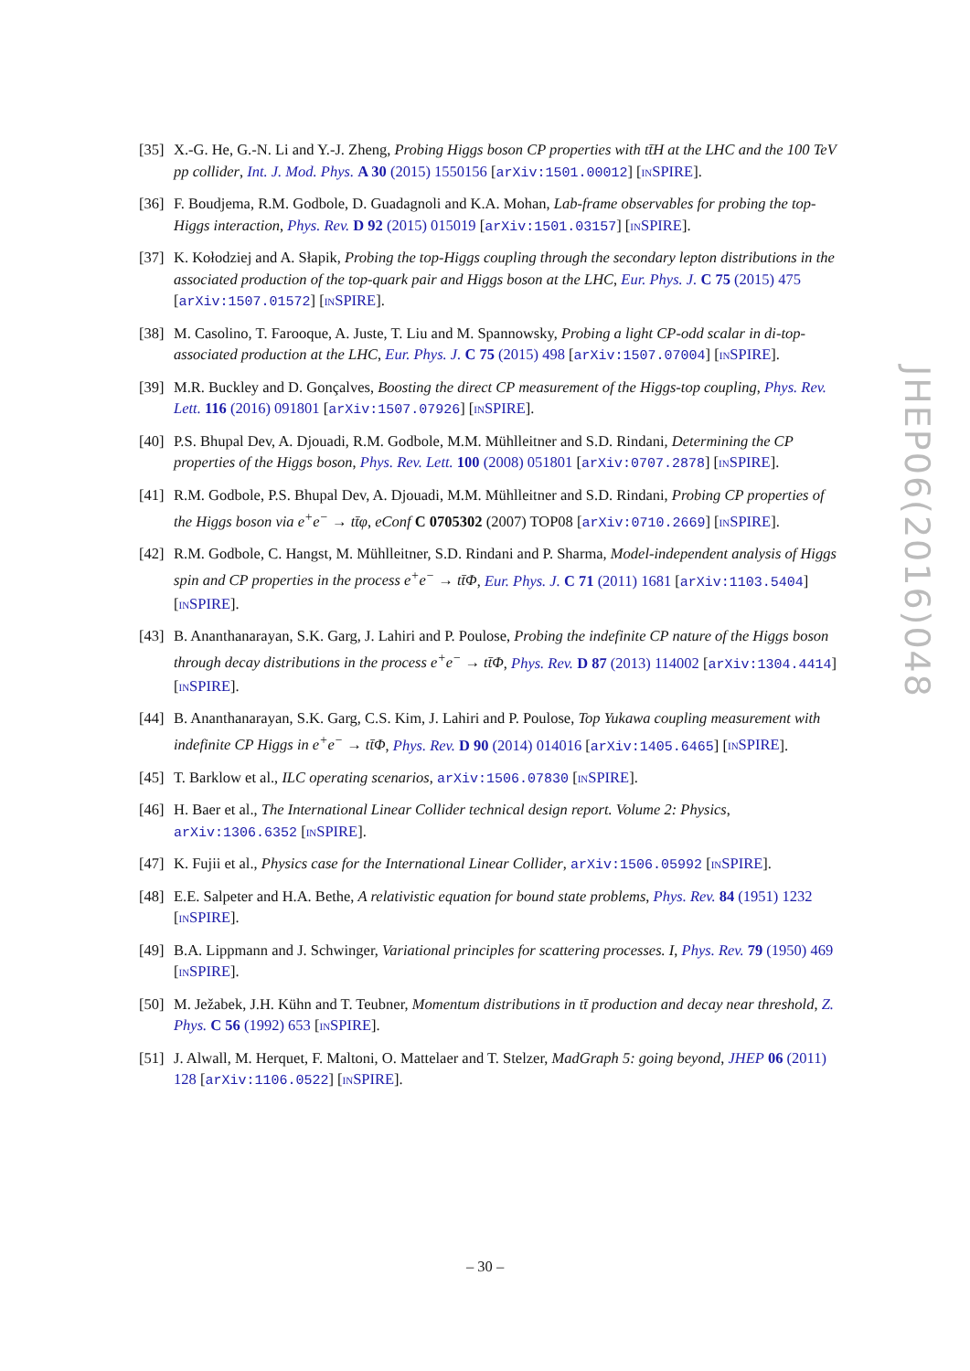[35] X.-G. He, G.-N. Li and Y.-J. Zheng, Probing Higgs boson CP properties with tt̄H at the LHC and the 100 TeV pp collider, Int. J. Mod. Phys. A 30 (2015) 1550156 [arXiv:1501.00012] [INSPIRE].
[36] F. Boudjema, R.M. Godbole, D. Guadagnoli and K.A. Mohan, Lab-frame observables for probing the top-Higgs interaction, Phys. Rev. D 92 (2015) 015019 [arXiv:1501.03157] [INSPIRE].
[37] K. Kołodziej and A. Słapik, Probing the top-Higgs coupling through the secondary lepton distributions in the associated production of the top-quark pair and Higgs boson at the LHC, Eur. Phys. J. C 75 (2015) 475 [arXiv:1507.01572] [INSPIRE].
[38] M. Casolino, T. Farooque, A. Juste, T. Liu and M. Spannowsky, Probing a light CP-odd scalar in di-top-associated production at the LHC, Eur. Phys. J. C 75 (2015) 498 [arXiv:1507.07004] [INSPIRE].
[39] M.R. Buckley and D. Gonçalves, Boosting the direct CP measurement of the Higgs-top coupling, Phys. Rev. Lett. 116 (2016) 091801 [arXiv:1507.07926] [INSPIRE].
[40] P.S. Bhupal Dev, A. Djouadi, R.M. Godbole, M.M. Mühlleitner and S.D. Rindani, Determining the CP properties of the Higgs boson, Phys. Rev. Lett. 100 (2008) 051801 [arXiv:0707.2878] [INSPIRE].
[41] R.M. Godbole, P.S. Bhupal Dev, A. Djouadi, M.M. Mühlleitner and S.D. Rindani, Probing CP properties of the Higgs boson via e<sup>+</sup>e<sup>−</sup> → tt̄φ, eConf C 0705302 (2007) TOP08 [arXiv:0710.2669] [INSPIRE].
[42] R.M. Godbole, C. Hangst, M. Mühlleitner, S.D. Rindani and P. Sharma, Model-independent analysis of Higgs spin and CP properties in the process e<sup>+</sup>e<sup>−</sup> → tt̄Φ, Eur. Phys. J. C 71 (2011) 1681 [arXiv:1103.5404] [INSPIRE].
[43] B. Ananthanarayan, S.K. Garg, J. Lahiri and P. Poulose, Probing the indefinite CP nature of the Higgs boson through decay distributions in the process e<sup>+</sup>e<sup>−</sup> → tt̄Φ, Phys. Rev. D 87 (2013) 114002 [arXiv:1304.4414] [INSPIRE].
[44] B. Ananthanarayan, S.K. Garg, C.S. Kim, J. Lahiri and P. Poulose, Top Yukawa coupling measurement with indefinite CP Higgs in e<sup>+</sup>e<sup>−</sup> → tt̄Φ, Phys. Rev. D 90 (2014) 014016 [arXiv:1405.6465] [INSPIRE].
[45] T. Barklow et al., ILC operating scenarios, arXiv:1506.07830 [INSPIRE].
[46] H. Baer et al., The International Linear Collider technical design report. Volume 2: Physics, arXiv:1306.6352 [INSPIRE].
[47] K. Fujii et al., Physics case for the International Linear Collider, arXiv:1506.05992 [INSPIRE].
[48] E.E. Salpeter and H.A. Bethe, A relativistic equation for bound state problems, Phys. Rev. 84 (1951) 1232 [INSPIRE].
[49] B.A. Lippmann and J. Schwinger, Variational principles for scattering processes. I, Phys. Rev. 79 (1950) 469 [INSPIRE].
[50] M. Ježabek, J.H. Kühn and T. Teubner, Momentum distributions in tt̄ production and decay near threshold, Z. Phys. C 56 (1992) 653 [INSPIRE].
[51] J. Alwall, M. Herquet, F. Maltoni, O. Mattelaer and T. Stelzer, MadGraph 5: going beyond, JHEP 06 (2011) 128 [arXiv:1106.0522] [INSPIRE].
JHEP06(2016)048
– 30 –